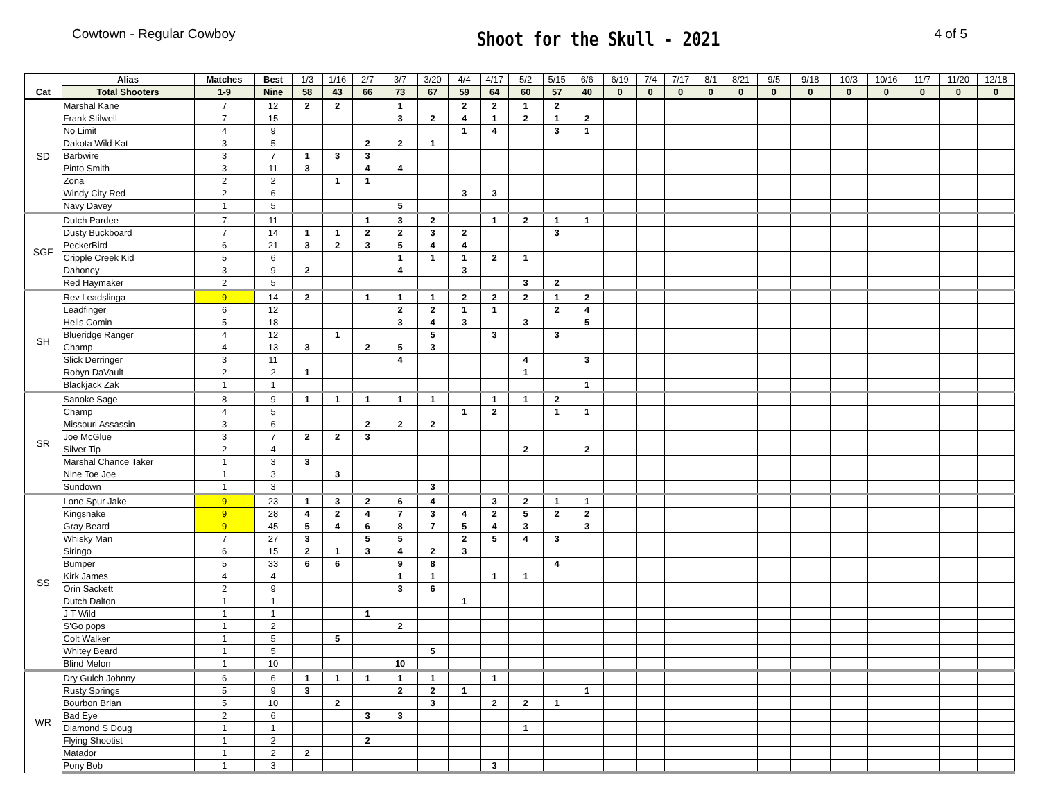Cowtown - Regular Cowboy
Shoot for the Skull - 2021
4 of 5
| Cat | Alias | Matches | Best | 1/3 | 1/16 | 2/7 | 3/7 | 3/20 | 4/4 | 4/17 | 5/2 | 5/15 | 6/6 | 6/19 | 7/4 | 7/17 | 8/1 | 8/21 | 9/5 | 9/18 | 10/3 | 10/16 | 11/7 | 11/20 | 12/18 |
| --- | --- | --- | --- | --- | --- | --- | --- | --- | --- | --- | --- | --- | --- | --- | --- | --- | --- | --- | --- | --- | --- | --- | --- | --- | --- |
| | Total Shooters | 1-9 | Nine | 58 | 43 | 66 | 73 | 67 | 59 | 64 | 60 | 57 | 40 | 0 | 0 | 0 | 0 | 0 | 0 | 0 | 0 | 0 | 0 | 0 | 0 |
| SD | Marshal Kane | 7 | 12 | 2 | 2 | | 1 | | 2 | 2 | 1 | 2 | | | | | | | | | | | | | |
| | Frank Stilwell | 7 | 15 | | | | 3 | 2 | 4 | 1 | 2 | 1 | 2 | | | | | | | | | | | | |
| | No Limit | 4 | 9 | | | | | | 1 | 4 | | 3 | 1 | | | | | | | | | | | | |
| | Dakota Wild Kat | 3 | 5 | | | 2 | 2 | 1 | | | | | | | | | | | | | | | | | |
| | Barbwire | 3 | 7 | 1 | 3 | 3 | | | | | | | | | | | | | | | | | | | |
| | Pinto Smith | 3 | 11 | 3 | | 4 | 4 | | | | | | | | | | | | | | | | | | |
| | Zona | 2 | 2 | | 1 | 1 | | | | | | | | | | | | | | | | | | | |
| | Windy City Red | 2 | 6 | | | | | | 3 | 3 | | | | | | | | | | | | | | | |
| | Navy Davey | 1 | 5 | | | | 5 | | | | | | | | | | | | | | | | | | |
| SGF | Dutch Pardee | 7 | 11 | | | 1 | 3 | 2 | | 1 | 2 | 1 | 1 | | | | | | | | | | | | |
| | Dusty Buckboard | 7 | 14 | 1 | 1 | 2 | 2 | 3 | 2 | | | 3 | | | | | | | | | | | | | |
| | PeckerBird | 6 | 21 | 3 | 2 | 3 | 5 | 4 | 4 | | | | | | | | | | | | | | | | |
| | Cripple Creek Kid | 5 | 6 | | | | 1 | 1 | 1 | 2 | 1 | | | | | | | | | | | | | | |
| | Dahoney | 3 | 9 | 2 | | | 4 | | 3 | | | | | | | | | | | | | | | | |
| | Red Haymaker | 2 | 5 | | | | | | | | 3 | 2 | | | | | | | | | | | | | |
| SH | Rev Leadslinga | 9 | 14 | 2 | | 1 | 1 | 1 | 2 | 2 | 2 | 1 | 2 | | | | | | | | | | | | |
| | Leadfinger | 6 | 12 | | | | 2 | 2 | 1 | 1 | | 2 | 4 | | | | | | | | | | | | |
| | Hells Comin | 5 | 18 | | | | 3 | 4 | 3 | | 3 | | 5 | | | | | | | | | | | | |
| | Blueridge Ranger | 4 | 12 | | 1 | | | 5 | | 3 | | 3 | | | | | | | | | | | | | |
| | Champ | 4 | 13 | 3 | | 2 | 5 | 3 | | | | | | | | | | | | | | | | | |
| | Slick Derringer | 3 | 11 | | | | 4 | | | | 4 | | 3 | | | | | | | | | | | | |
| | Robyn DaVault | 2 | 2 | 1 | | | | | | | 1 | | | | | | | | | | | | | | |
| | Blackjack Zak | 1 | 1 | | | | | | | | | | 1 | | | | | | | | | | | | |
| SR | Sanoke Sage | 8 | 9 | 1 | 1 | 1 | 1 | 1 | | 1 | 1 | 2 | | | | | | | | | | | | | |
| | Champ | 4 | 5 | | | | | | 1 | 2 | | 1 | 1 | | | | | | | | | | | | |
| | Missouri Assassin | 3 | 6 | | | 2 | 2 | 2 | | | | | | | | | | | | | | | | | |
| | Joe McGlue | 3 | 7 | 2 | 2 | 3 | | | | | | | | | | | | | | | | | | | |
| | Silver Tip | 2 | 4 | | | | | | | | 2 | | 2 | | | | | | | | | | | | |
| | Marshal Chance Taker | 1 | 3 | 3 | | | | | | | | | | | | | | | | | | | | | |
| | Nine Toe Joe | 1 | 3 | | 3 | | | | | | | | | | | | | | | | | | | | |
| | Sundown | 1 | 3 | | | | | 3 | | | | | | | | | | | | | | | | | |
| SS | Lone Spur Jake | 9 | 23 | 1 | 3 | 2 | 6 | 4 | | 3 | 2 | 1 | 1 | | | | | | | | | | | | |
| | Kingsnake | 9 | 28 | 4 | 2 | 4 | 7 | 3 | 4 | 2 | 5 | 2 | 2 | | | | | | | | | | | | |
| | Gray Beard | 9 | 45 | 5 | 4 | 6 | 8 | 7 | 5 | 4 | 3 | | 3 | | | | | | | | | | | | |
| | Whisky Man | 7 | 27 | 3 | | 5 | 5 | | 2 | 5 | 4 | 3 | | | | | | | | | | | | | |
| | Siringo | 6 | 15 | 2 | 1 | 3 | 4 | 2 | 3 | | | | | | | | | | | | | | | | |
| | Bumper | 5 | 33 | 6 | 6 | | 9 | 8 | | | | 4 | | | | | | | | | | | | | |
| | Kirk James | 4 | 4 | | | | 1 | 1 | | 1 | 1 | | | | | | | | | | | | | | |
| | Orin Sackett | 2 | 9 | | | | 3 | 6 | | | | | | | | | | | | | | | | | |
| | Dutch Dalton | 1 | 1 | | | | | | 1 | | | | | | | | | | | | | | | | |
| | J T Wild | 1 | 1 | | | 1 | | | | | | | | | | | | | | | | | | | |
| | S'Go pops | 1 | 2 | | | | 2 | | | | | | | | | | | | | | | | | | |
| | Colt Walker | 1 | 5 | | 5 | | | | | | | | | | | | | | | | | | | | |
| | Whitey Beard | 1 | 5 | | | | | 5 | | | | | | | | | | | | | | | | | |
| | Blind Melon | 1 | 10 | | | | 10 | | | | | | | | | | | | | | | | | | |
| WR | Dry Gulch Johnny | 6 | 6 | 1 | 1 | 1 | 1 | 1 | | 1 | | | | | | | | | | | | | | | |
| | Rusty Springs | 5 | 9 | 3 | | | 2 | 2 | 1 | | | | 1 | | | | | | | | | | | | |
| | Bourbon Brian | 5 | 10 | | 2 | | | 3 | | 2 | 2 | 1 | | | | | | | | | | | | | |
| | Bad Eye | 2 | 6 | | | 3 | 3 | | | | | | | | | | | | | | | | | | |
| | Diamond S Doug | 1 | 1 | | | | | | | | 1 | | | | | | | | | | | | | | |
| | Flying Shootist | 1 | 2 | | | 2 | | | | | | | | | | | | | | | | | | | |
| | Matador | 1 | 2 | 2 | | | | | | | | | | | | | | | | | | | | | |
| | Pony Bob | 1 | 3 | | | | | | | 3 | | | | | | | | | | | | | | | |